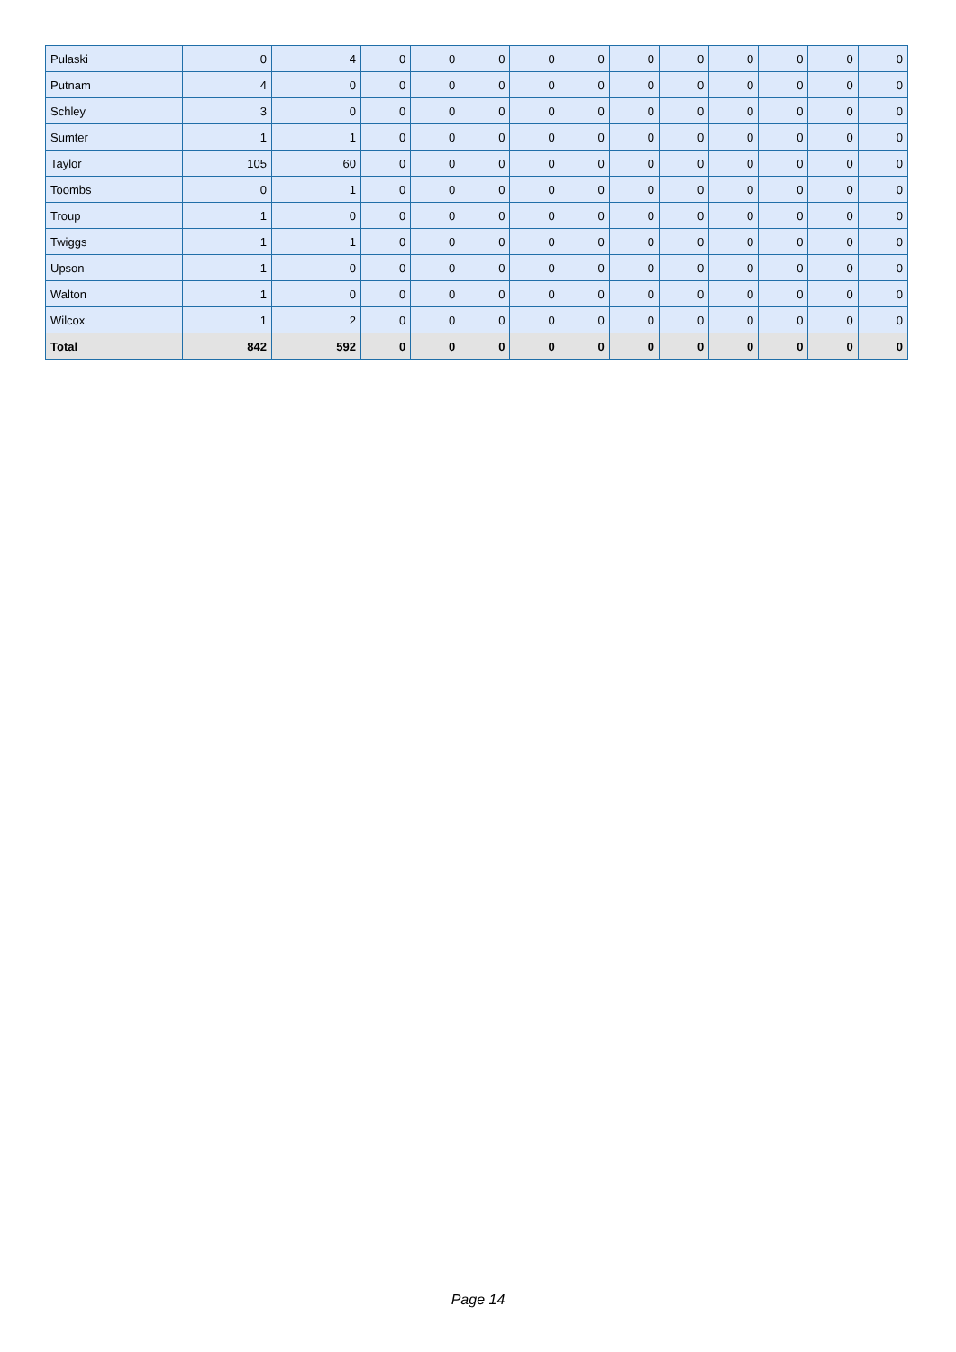| Pulaski | 0 | 4 | 0 | 0 | 0 | 0 | 0 | 0 | 0 | 0 | 0 | 0 | 0 |
| Putnam | 4 | 0 | 0 | 0 | 0 | 0 | 0 | 0 | 0 | 0 | 0 | 0 | 0 |
| Schley | 3 | 0 | 0 | 0 | 0 | 0 | 0 | 0 | 0 | 0 | 0 | 0 | 0 |
| Sumter | 1 | 1 | 0 | 0 | 0 | 0 | 0 | 0 | 0 | 0 | 0 | 0 | 0 |
| Taylor | 105 | 60 | 0 | 0 | 0 | 0 | 0 | 0 | 0 | 0 | 0 | 0 | 0 |
| Toombs | 0 | 1 | 0 | 0 | 0 | 0 | 0 | 0 | 0 | 0 | 0 | 0 | 0 |
| Troup | 1 | 0 | 0 | 0 | 0 | 0 | 0 | 0 | 0 | 0 | 0 | 0 | 0 |
| Twiggs | 1 | 1 | 0 | 0 | 0 | 0 | 0 | 0 | 0 | 0 | 0 | 0 | 0 |
| Upson | 1 | 0 | 0 | 0 | 0 | 0 | 0 | 0 | 0 | 0 | 0 | 0 | 0 |
| Walton | 1 | 0 | 0 | 0 | 0 | 0 | 0 | 0 | 0 | 0 | 0 | 0 | 0 |
| Wilcox | 1 | 2 | 0 | 0 | 0 | 0 | 0 | 0 | 0 | 0 | 0 | 0 | 0 |
| Total | 842 | 592 | 0 | 0 | 0 | 0 | 0 | 0 | 0 | 0 | 0 | 0 | 0 |
Page 14